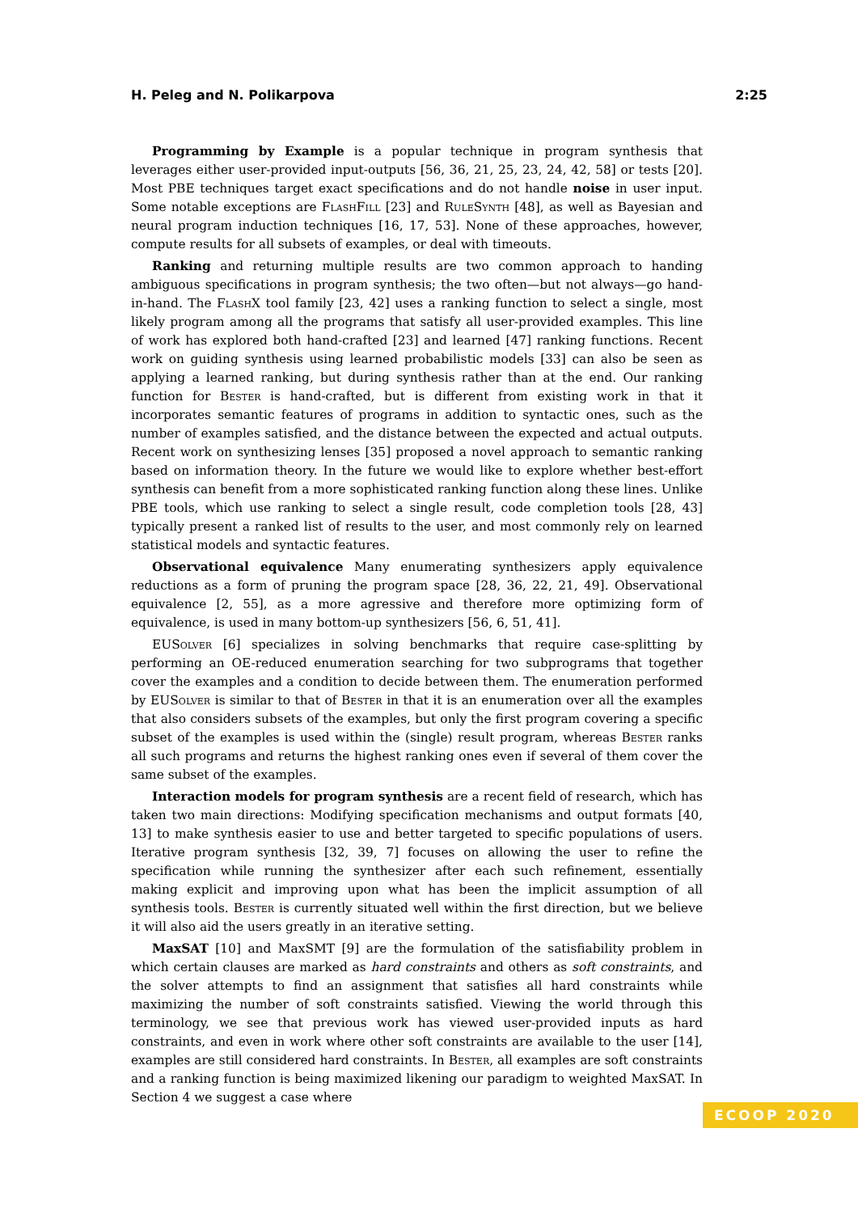H. Peleg and N. Polikarpova 2:25
Programming by Example is a popular technique in program synthesis that leverages either user-provided input-outputs [56, 36, 21, 25, 23, 24, 42, 58] or tests [20]. Most PBE techniques target exact specifications and do not handle noise in user input. Some notable exceptions are FlashFill [23] and RuleSynth [48], as well as Bayesian and neural program induction techniques [16, 17, 53]. None of these approaches, however, compute results for all subsets of examples, or deal with timeouts.
Ranking and returning multiple results are two common approach to handing ambiguous specifications in program synthesis; the two often—but not always—go hand-in-hand. The FlashX tool family [23, 42] uses a ranking function to select a single, most likely program among all the programs that satisfy all user-provided examples. This line of work has explored both hand-crafted [23] and learned [47] ranking functions. Recent work on guiding synthesis using learned probabilistic models [33] can also be seen as applying a learned ranking, but during synthesis rather than at the end. Our ranking function for Bester is hand-crafted, but is different from existing work in that it incorporates semantic features of programs in addition to syntactic ones, such as the number of examples satisfied, and the distance between the expected and actual outputs. Recent work on synthesizing lenses [35] proposed a novel approach to semantic ranking based on information theory. In the future we would like to explore whether best-effort synthesis can benefit from a more sophisticated ranking function along these lines. Unlike PBE tools, which use ranking to select a single result, code completion tools [28, 43] typically present a ranked list of results to the user, and most commonly rely on learned statistical models and syntactic features.
Observational equivalence Many enumerating synthesizers apply equivalence reductions as a form of pruning the program space [28, 36, 22, 21, 49]. Observational equivalence [2, 55], as a more agressive and therefore more optimizing form of equivalence, is used in many bottom-up synthesizers [56, 6, 51, 41].
EUSolver [6] specializes in solving benchmarks that require case-splitting by performing an OE-reduced enumeration searching for two subprograms that together cover the examples and a condition to decide between them. The enumeration performed by EUSolver is similar to that of Bester in that it is an enumeration over all the examples that also considers subsets of the examples, but only the first program covering a specific subset of the examples is used within the (single) result program, whereas Bester ranks all such programs and returns the highest ranking ones even if several of them cover the same subset of the examples.
Interaction models for program synthesis are a recent field of research, which has taken two main directions: Modifying specification mechanisms and output formats [40, 13] to make synthesis easier to use and better targeted to specific populations of users. Iterative program synthesis [32, 39, 7] focuses on allowing the user to refine the specification while running the synthesizer after each such refinement, essentially making explicit and improving upon what has been the implicit assumption of all synthesis tools. Bester is currently situated well within the first direction, but we believe it will also aid the users greatly in an iterative setting.
MaxSAT [10] and MaxSMT [9] are the formulation of the satisfiability problem in which certain clauses are marked as hard constraints and others as soft constraints, and the solver attempts to find an assignment that satisfies all hard constraints while maximizing the number of soft constraints satisfied. Viewing the world through this terminology, we see that previous work has viewed user-provided inputs as hard constraints, and even in work where other soft constraints are available to the user [14], examples are still considered hard constraints. In Bester, all examples are soft constraints and a ranking function is being maximized likening our paradigm to weighted MaxSAT. In Section 4 we suggest a case where
ECOOP 2020